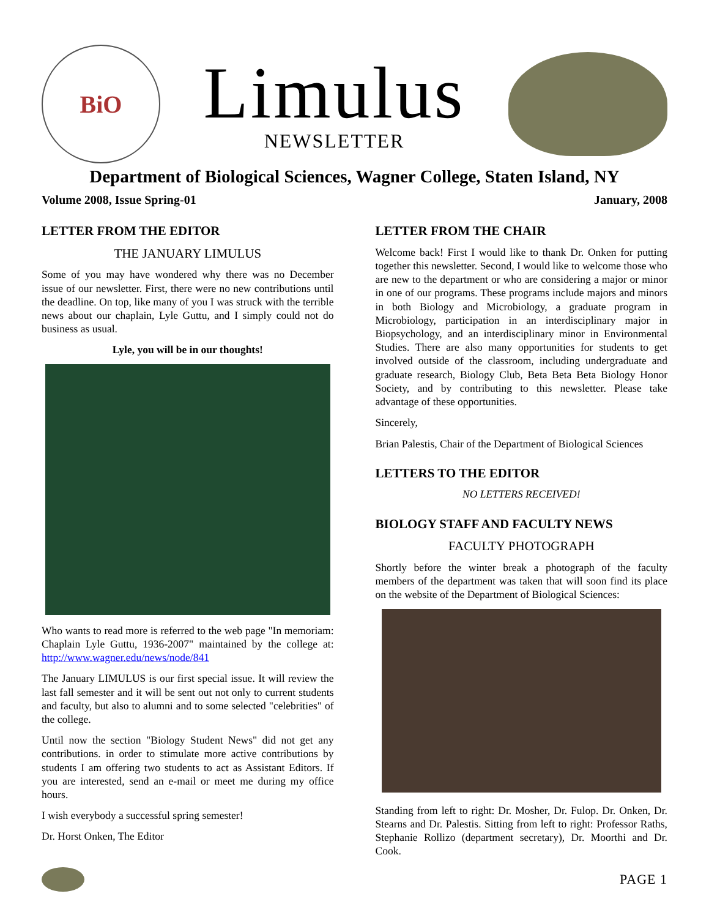BiO
Limulus
NEWSLETTER
Department of Biological Sciences, Wagner College, Staten Island, NY
Volume 2008, Issue Spring-01 January, 2008
LETTER FROM THE EDITOR
THE JANUARY LIMULUS
Some of you may have wondered why there was no December issue of our newsletter. First, there were no new contributions until the deadline. On top, like many of you I was struck with the terrible news about our chaplain, Lyle Guttu, and I simply could not do business as usual.
Lyle, you will be in our thoughts!
Who wants to read more is referred to the web page "In memoriam: Chaplain Lyle Guttu, 1936-2007" maintained by the college at: http://www.wagner.edu/news/node/841
The January LIMULUS is our first special issue. It will review the last fall semester and it will be sent out not only to current students and faculty, but also to alumni and to some selected "celebrities" of the college.
Until now the section "Biology Student News" did not get any contributions. in order to stimulate more active contributions by students I am offering two students to act as Assistant Editors. If you are interested, send an e-mail or meet me during my office hours.
I wish everybody a successful spring semester!
Dr. Horst Onken, The Editor
LETTER FROM THE CHAIR
Welcome back! First I would like to thank Dr. Onken for putting together this newsletter. Second, I would like to welcome those who are new to the department or who are considering a major or minor in one of our programs. These programs include majors and minors in both Biology and Microbiology, a graduate program in Microbiology, participation in an interdisciplinary major in Biopsychology, and an interdisciplinary minor in Environmental Studies. There are also many opportunities for students to get involved outside of the classroom, including undergraduate and graduate research, Biology Club, Beta Beta Beta Biology Honor Society, and by contributing to this newsletter. Please take advantage of these opportunities.
Sincerely,
Brian Palestis, Chair of the Department of Biological Sciences
LETTERS TO THE EDITOR
NO LETTERS RECEIVED!
BIOLOGY STAFF AND FACULTY NEWS
FACULTY PHOTOGRAPH
Shortly before the winter break a photograph of the faculty members of the department was taken that will soon find its place on the website of the Department of Biological Sciences:
Standing from left to right: Dr. Mosher, Dr. Fulop. Dr. Onken, Dr. Stearns and Dr. Palestis. Sitting from left to right: Professor Raths, Stephanie Rollizo (department secretary), Dr. Moorthi and Dr. Cook.
PAGE 1